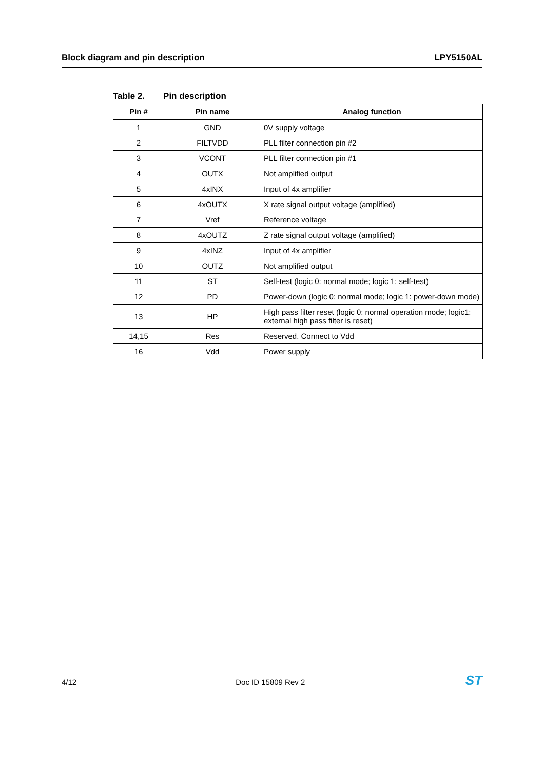Block diagram and pin description LPY5150AL
Table 2. Pin description
| Pin # | Pin name | Analog function |
| --- | --- | --- |
| 1 | GND | 0V supply voltage |
| 2 | FILTVDD | PLL filter connection pin #2 |
| 3 | VCONT | PLL filter connection pin #1 |
| 4 | OUTX | Not amplified output |
| 5 | 4xINX | Input of 4x amplifier |
| 6 | 4xOUTX | X rate signal output voltage (amplified) |
| 7 | Vref | Reference voltage |
| 8 | 4xOUTZ | Z rate signal output voltage (amplified) |
| 9 | 4xINZ | Input of 4x amplifier |
| 10 | OUTZ | Not amplified output |
| 11 | ST | Self-test (logic 0: normal mode; logic 1: self-test) |
| 12 | PD | Power-down (logic 0: normal mode; logic 1: power-down mode) |
| 13 | HP | High pass filter reset (logic 0: normal operation mode; logic1: external high pass filter is reset) |
| 14,15 | Res | Reserved. Connect to Vdd |
| 16 | Vdd | Power supply |
4/12 Doc ID 15809 Rev 2 ST